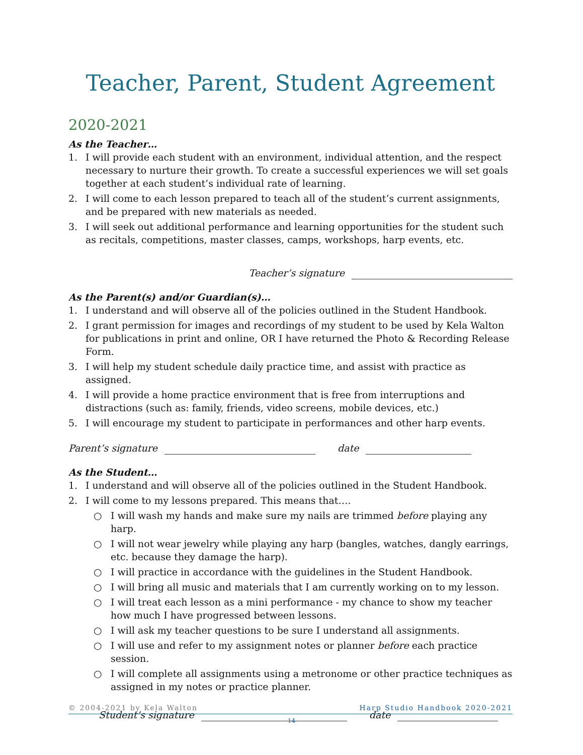Teacher, Parent, Student Agreement
2020-2021
As the Teacher…
1. I will provide each student with an environment, individual attention, and the respect necessary to nurture their growth. To create a successful experiences we will set goals together at each student’s individual rate of learning.
2. I will come to each lesson prepared to teach all of the student’s current assignments, and be prepared with new materials as needed.
3. I will seek out additional performance and learning opportunities for the student such as recitals, competitions, master classes, camps, workshops, harp events, etc.
Teacher’s signature
As the Parent(s) and/or Guardian(s)…
1. I understand and will observe all of the policies outlined in the Student Handbook.
2. I grant permission for images and recordings of my student to be used by Kela Walton for publications in print and online, OR I have returned the Photo & Recording Release Form.
3. I will help my student schedule daily practice time, and assist with practice as assigned.
4. I will provide a home practice environment that is free from interruptions and distractions (such as: family, friends, video screens, mobile devices, etc.)
5. I will encourage my student to participate in performances and other harp events.
Parent’s signature date
As the Student…
1. I understand and will observe all of the policies outlined in the Student Handbook.
2. I will come to my lessons prepared. This means that….
○ I will wash my hands and make sure my nails are trimmed before playing any harp.
○ I will not wear jewelry while playing any harp (bangles, watches, dangly earrings, etc. because they damage the harp).
○ I will practice in accordance with the guidelines in the Student Handbook.
○ I will bring all music and materials that I am currently working on to my lesson.
○ I will treat each lesson as a mini performance - my chance to show my teacher how much I have progressed between lessons.
○ I will ask my teacher questions to be sure I understand all assignments.
○ I will use and refer to my assignment notes or planner before each practice session.
○ I will complete all assignments using a metronome or other practice techniques as assigned in my notes or practice planner.
Student’s signature date
© 2004-2021 by Kela Walton Harp Studio Handbook 2020-2021
14